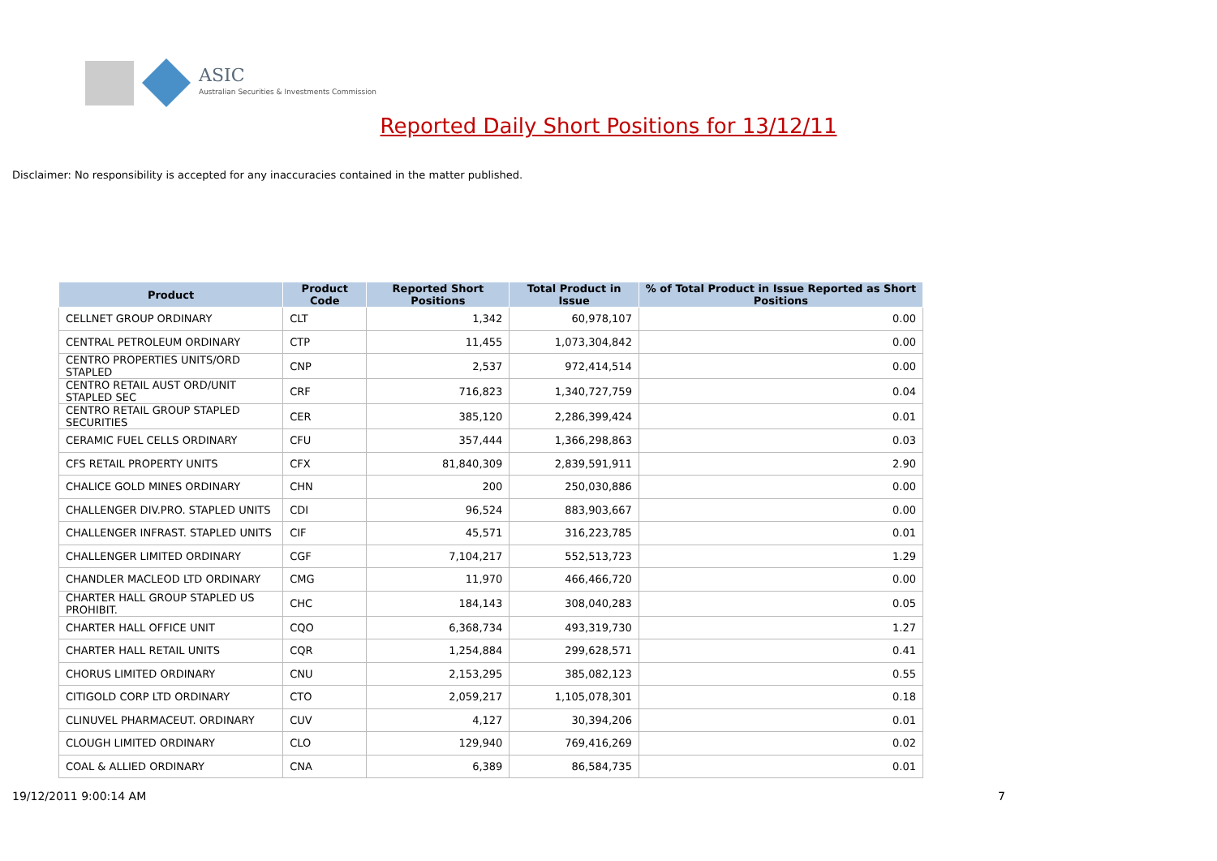ASIC
Australian Securities & Investments Commission
Reported Daily Short Positions for 13/12/11
Disclaimer: No responsibility is accepted for any inaccuracies contained in the matter published.
| Product | Product Code | Reported Short Positions | Total Product in Issue | % of Total Product in Issue Reported as Short Positions |
| --- | --- | --- | --- | --- |
| CELLNET GROUP ORDINARY | CLT | 1,342 | 60,978,107 | 0.00 |
| CENTRAL PETROLEUM ORDINARY | CTP | 11,455 | 1,073,304,842 | 0.00 |
| CENTRO PROPERTIES UNITS/ORD STAPLED | CNP | 2,537 | 972,414,514 | 0.00 |
| CENTRO RETAIL AUST ORD/UNIT STAPLED SEC | CRF | 716,823 | 1,340,727,759 | 0.04 |
| CENTRO RETAIL GROUP STAPLED SECURITIES | CER | 385,120 | 2,286,399,424 | 0.01 |
| CERAMIC FUEL CELLS ORDINARY | CFU | 357,444 | 1,366,298,863 | 0.03 |
| CFS RETAIL PROPERTY UNITS | CFX | 81,840,309 | 2,839,591,911 | 2.90 |
| CHALICE GOLD MINES ORDINARY | CHN | 200 | 250,030,886 | 0.00 |
| CHALLENGER DIV.PRO. STAPLED UNITS | CDI | 96,524 | 883,903,667 | 0.00 |
| CHALLENGER INFRAST. STAPLED UNITS | CIF | 45,571 | 316,223,785 | 0.01 |
| CHALLENGER LIMITED ORDINARY | CGF | 7,104,217 | 552,513,723 | 1.29 |
| CHANDLER MACLEOD LTD ORDINARY | CMG | 11,970 | 466,466,720 | 0.00 |
| CHARTER HALL GROUP STAPLED US PROHIBIT. | CHC | 184,143 | 308,040,283 | 0.05 |
| CHARTER HALL OFFICE UNIT | CQO | 6,368,734 | 493,319,730 | 1.27 |
| CHARTER HALL RETAIL UNITS | CQR | 1,254,884 | 299,628,571 | 0.41 |
| CHORUS LIMITED ORDINARY | CNU | 2,153,295 | 385,082,123 | 0.55 |
| CITIGOLD CORP LTD ORDINARY | CTO | 2,059,217 | 1,105,078,301 | 0.18 |
| CLINUVEL PHARMACEUT. ORDINARY | CUV | 4,127 | 30,394,206 | 0.01 |
| CLOUGH LIMITED ORDINARY | CLO | 129,940 | 769,416,269 | 0.02 |
| COAL & ALLIED ORDINARY | CNA | 6,389 | 86,584,735 | 0.01 |
19/12/2011 9:00:14 AM 7